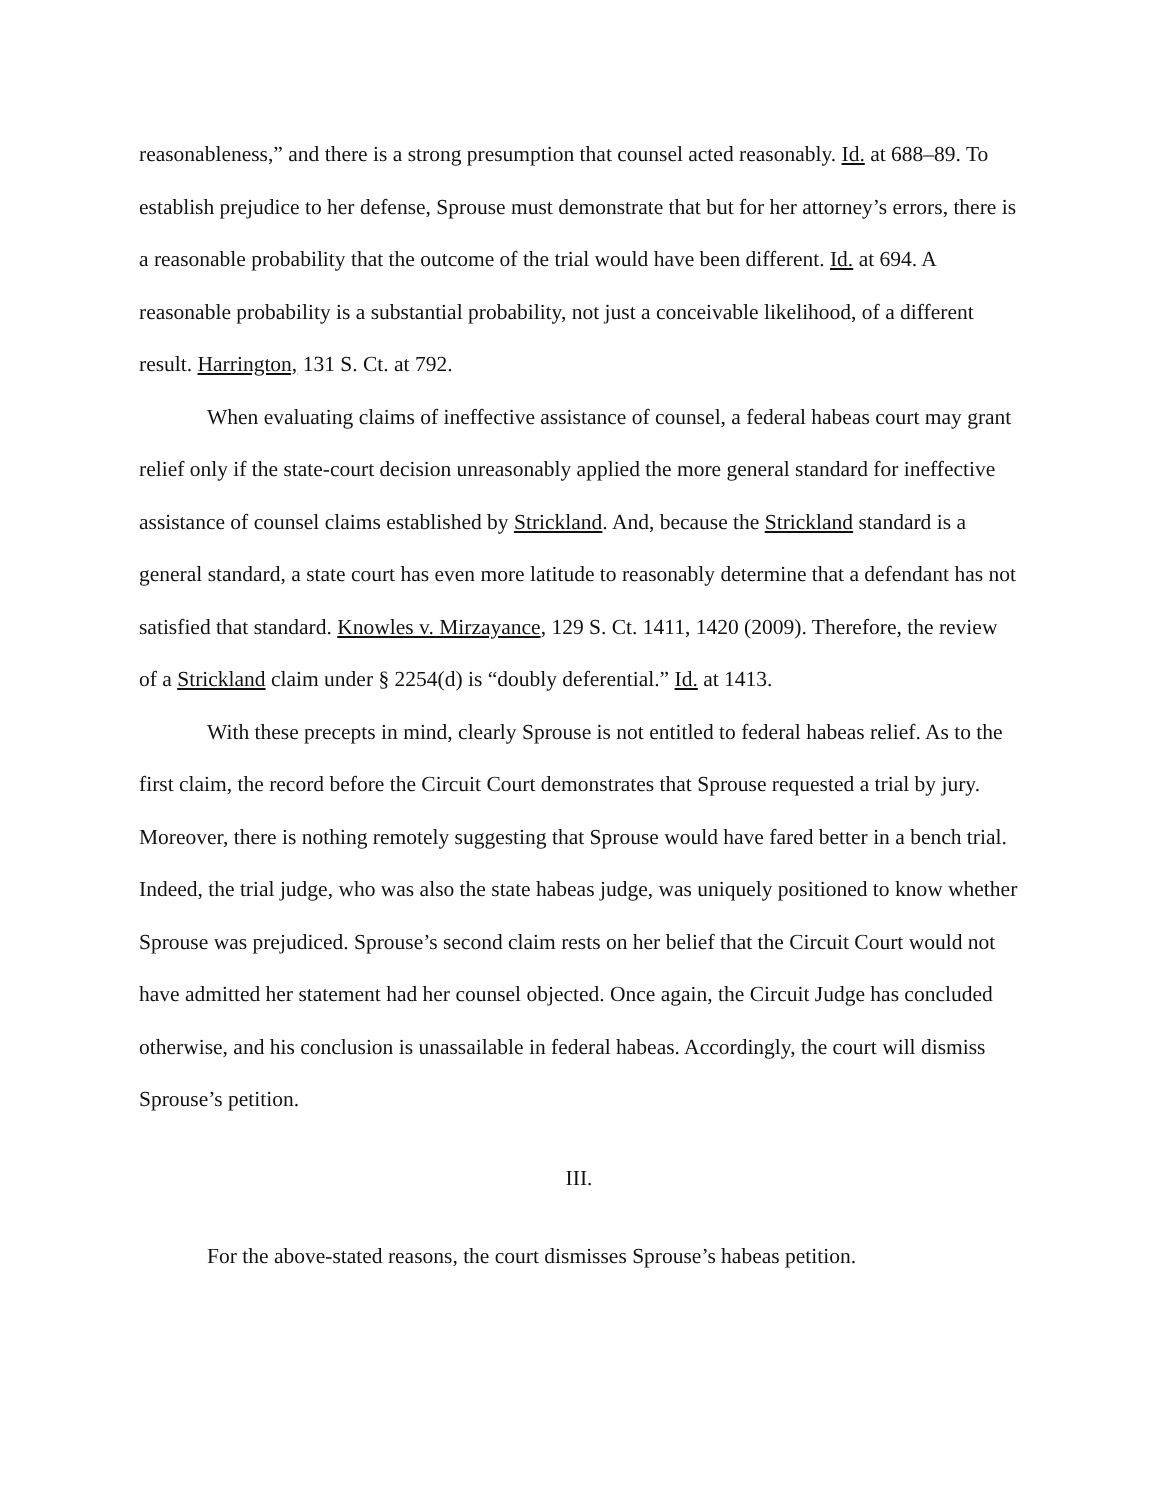reasonableness,” and there is a strong presumption that counsel acted reasonably. Id. at 688–89. To establish prejudice to her defense, Sprouse must demonstrate that but for her attorney’s errors, there is a reasonable probability that the outcome of the trial would have been different. Id. at 694. A reasonable probability is a substantial probability, not just a conceivable likelihood, of a different result. Harrington, 131 S. Ct. at 792.
When evaluating claims of ineffective assistance of counsel, a federal habeas court may grant relief only if the state-court decision unreasonably applied the more general standard for ineffective assistance of counsel claims established by Strickland. And, because the Strickland standard is a general standard, a state court has even more latitude to reasonably determine that a defendant has not satisfied that standard. Knowles v. Mirzayance, 129 S. Ct. 1411, 1420 (2009). Therefore, the review of a Strickland claim under § 2254(d) is “doubly deferential.” Id. at 1413.
With these precepts in mind, clearly Sprouse is not entitled to federal habeas relief. As to the first claim, the record before the Circuit Court demonstrates that Sprouse requested a trial by jury. Moreover, there is nothing remotely suggesting that Sprouse would have fared better in a bench trial. Indeed, the trial judge, who was also the state habeas judge, was uniquely positioned to know whether Sprouse was prejudiced. Sprouse’s second claim rests on her belief that the Circuit Court would not have admitted her statement had her counsel objected. Once again, the Circuit Judge has concluded otherwise, and his conclusion is unassailable in federal habeas. Accordingly, the court will dismiss Sprouse’s petition.
III.
For the above-stated reasons, the court dismisses Sprouse’s habeas petition.